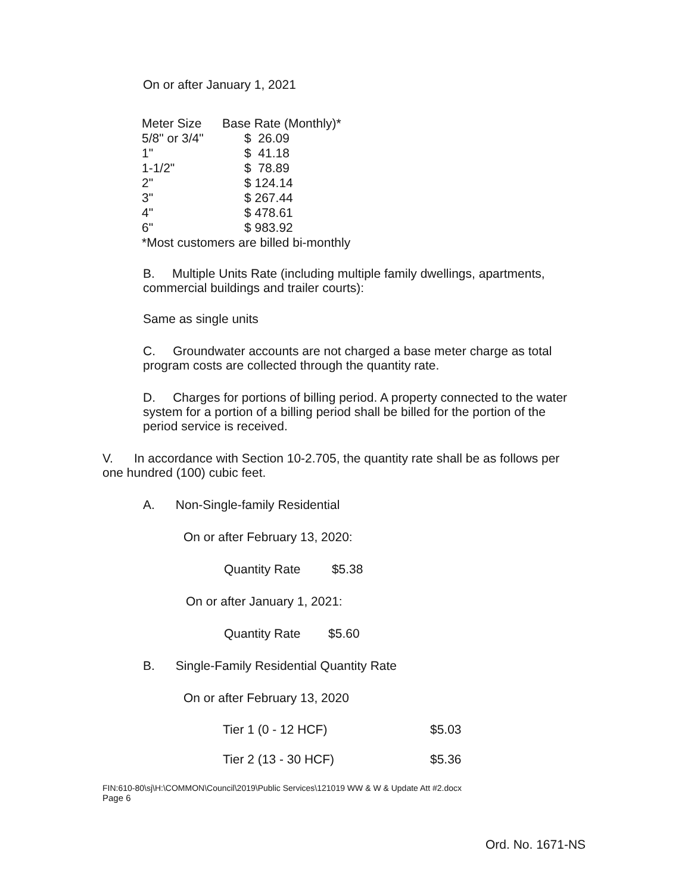On or after January 1, 2021
| Meter Size | Base Rate (Monthly)* |
| 5/8" or 3/4" | $ 26.09 |
| 1" | $ 41.18 |
| 1-1/2" | $ 78.89 |
| 2" | $ 124.14 |
| 3" | $ 267.44 |
| 4" | $ 478.61 |
| 6" | $ 983.92 |
| *Most customers are billed bi-monthly | |
B. Multiple Units Rate (including multiple family dwellings, apartments, commercial buildings and trailer courts):
Same as single units
C. Groundwater accounts are not charged a base meter charge as total program costs are collected through the quantity rate.
D. Charges for portions of billing period. A property connected to the water system for a portion of a billing period shall be billed for the portion of the period service is received.
V. In accordance with Section 10-2.705, the quantity rate shall be as follows per one hundred (100) cubic feet.
A. Non-Single-family Residential
On or after February 13, 2020:
Quantity Rate $5.38
On or after January 1, 2021:
Quantity Rate $5.60
B. Single-Family Residential Quantity Rate
On or after February 13, 2020
| Tier 1 (0 - 12 HCF) | $5.03 |
| Tier 2 (13 - 30 HCF) | $5.36 |
FIN:610-80\sj\H:\COMMON\Council\2019\Public Services\121019 WW & W & Update Att #2.docx
Page 6
Ord. No. 1671-NS